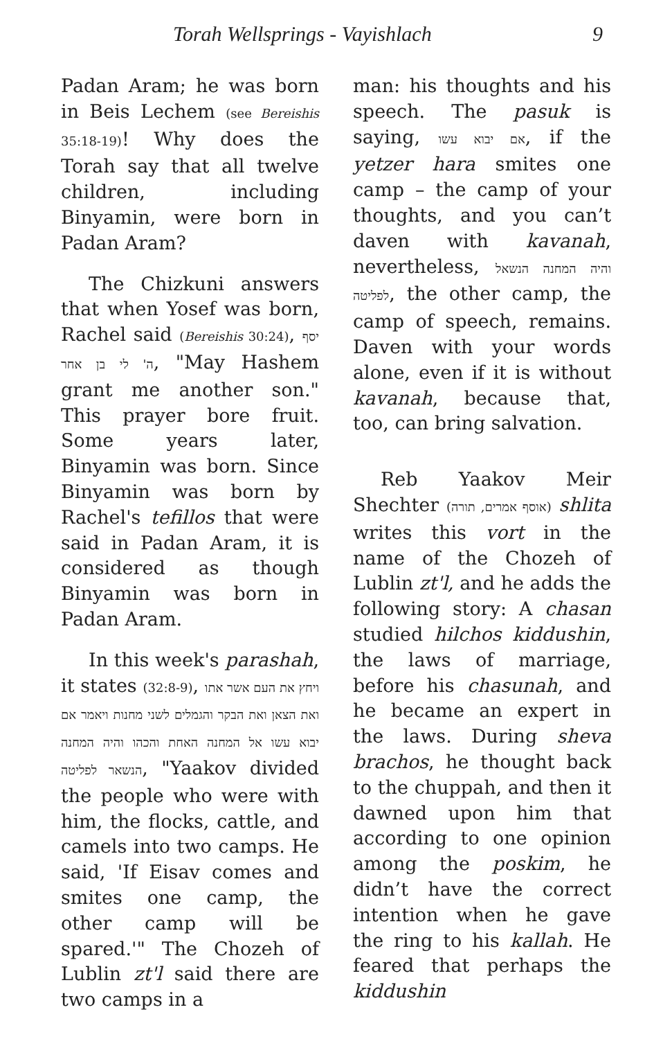Torah Wellsprings - Vayishlach 9
Padan Aram; he was born in Beis Lechem (see Bereishis 35:18-19)! Why does the Torah say that all twelve children, including Binyamin, were born in Padan Aram?
The Chizkuni answers that when Yosef was born, Rachel said (Bereishis 30:24), יסף ה' לי בן אחר, "May Hashem grant me another son." This prayer bore fruit. Some years later, Binyamin was born. Since Binyamin was born by Rachel's tefillos that were said in Padan Aram, it is considered as though Binyamin was born in Padan Aram.
In this week's parashah, it states (32:8-9), ויחץ את העם אשר אתו ואת הצאן ואת הבקר והגמלים לשני מחנות ויאמר אם יבוא עשו אל המחנה האחת והכהו והיה המחנה הנשאר לפליטה, "Yaakov divided the people who were with him, the flocks, cattle, and camels into two camps. He said, 'If Eisav comes and smites one camp, the other camp will be spared.'" The Chozeh of Lublin zt'l said there are two camps in a
man: his thoughts and his speech. The pasuk is saying, אם יבוא עשו, if the yetzer hara smites one camp – the camp of your thoughts, and you can’t daven with kavanah, nevertheless, והיה המחנה הנשאל לפליטה, the other camp, the camp of speech, remains. Daven with your words alone, even if it is without kavanah, because that, too, can bring salvation.
Reb Yaakov Meir Shechter (אוסף אמרים, תורה) shlita writes this vort in the name of the Chozeh of Lublin zt'l, and he adds the following story: A chasan studied hilchos kiddushin, the laws of marriage, before his chasunah, and he became an expert in the laws. During sheva brachos, he thought back to the chuppah, and then it dawned upon him that according to one opinion among the poskim, he didn’t have the correct intention when he gave the ring to his kallah. He feared that perhaps the kiddushin